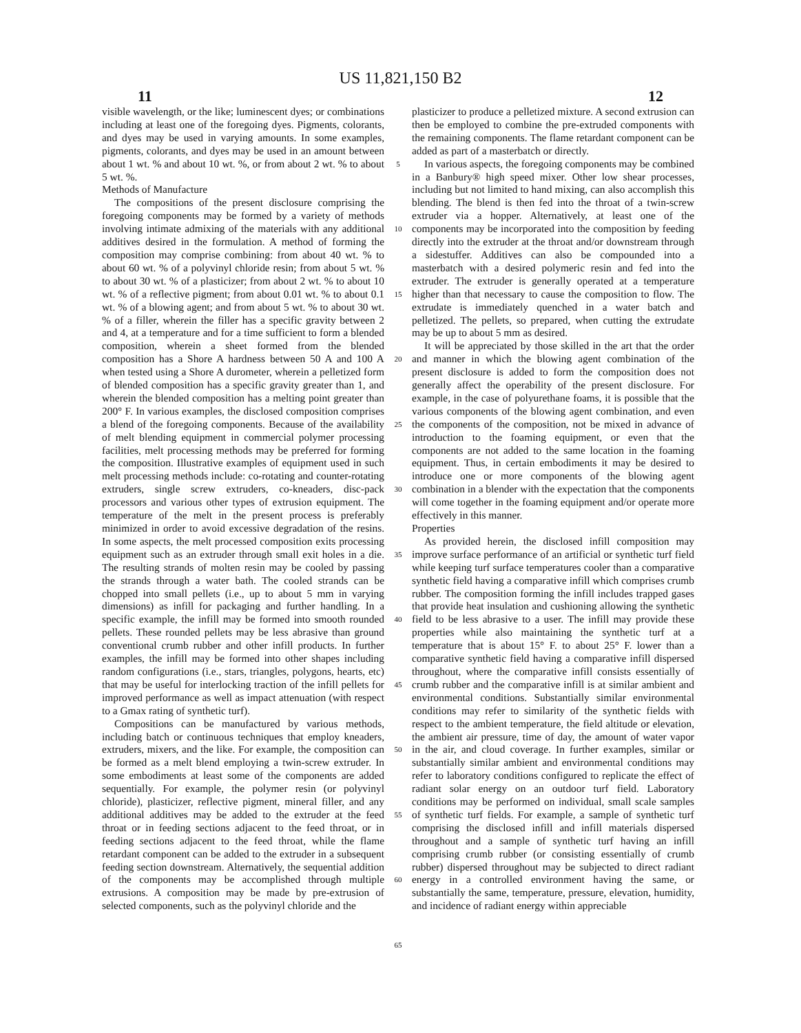US 11,821,150 B2
11 12
visible wavelength, or the like; luminescent dyes; or combinations including at least one of the foregoing dyes. Pigments, colorants, and dyes may be used in varying amounts. In some examples, pigments, colorants, and dyes may be used in an amount between about 1 wt. % and about 10 wt. %, or from about 2 wt. % to about 5 wt. %.
Methods of Manufacture
The compositions of the present disclosure comprising the foregoing components may be formed by a variety of methods involving intimate admixing of the materials with any additional additives desired in the formulation. A method of forming the composition may comprise combining: from about 40 wt. % to about 60 wt. % of a polyvinyl chloride resin; from about 5 wt. % to about 30 wt. % of a plasticizer; from about 2 wt. % to about 10 wt. % of a reflective pigment; from about 0.01 wt. % to about 0.1 wt. % of a blowing agent; and from about 5 wt. % to about 30 wt. % of a filler, wherein the filler has a specific gravity between 2 and 4, at a temperature and for a time sufficient to form a blended composition, wherein a sheet formed from the blended composition has a Shore A hardness between 50 A and 100 A when tested using a Shore A durometer, wherein a pelletized form of blended composition has a specific gravity greater than 1, and wherein the blended composition has a melting point greater than 200° F. In various examples, the disclosed composition comprises a blend of the foregoing components. Because of the availability of melt blending equipment in commercial polymer processing facilities, melt processing methods may be preferred for forming the composition. Illustrative examples of equipment used in such melt processing methods include: co-rotating and counter-rotating extruders, single screw extruders, co-kneaders, disc-pack processors and various other types of extrusion equipment. The temperature of the melt in the present process is preferably minimized in order to avoid excessive degradation of the resins. In some aspects, the melt processed composition exits processing equipment such as an extruder through small exit holes in a die. The resulting strands of molten resin may be cooled by passing the strands through a water bath. The cooled strands can be chopped into small pellets (i.e., up to about 5 mm in varying dimensions) as infill for packaging and further handling. In a specific example, the infill may be formed into smooth rounded pellets. These rounded pellets may be less abrasive than ground conventional crumb rubber and other infill products. In further examples, the infill may be formed into other shapes including random configurations (i.e., stars, triangles, polygons, hearts, etc) that may be useful for interlocking traction of the infill pellets for improved performance as well as impact attenuation (with respect to a Gmax rating of synthetic turf).
Compositions can be manufactured by various methods, including batch or continuous techniques that employ kneaders, extruders, mixers, and the like. For example, the composition can be formed as a melt blend employing a twin-screw extruder. In some embodiments at least some of the components are added sequentially. For example, the polymer resin (or polyvinyl chloride), plasticizer, reflective pigment, mineral filler, and any additional additives may be added to the extruder at the feed throat or in feeding sections adjacent to the feed throat, or in feeding sections adjacent to the feed throat, while the flame retardant component can be added to the extruder in a subsequent feeding section downstream. Alternatively, the sequential addition of the components may be accomplished through multiple extrusions. A composition may be made by pre-extrusion of selected components, such as the polyvinyl chloride and the
5
10
15
20
25
30
35
40
45
50
55
60
65
plasticizer to produce a pelletized mixture. A second extrusion can then be employed to combine the pre-extruded components with the remaining components. The flame retardant component can be added as part of a masterbatch or directly.
In various aspects, the foregoing components may be combined in a Banbury® high speed mixer. Other low shear processes, including but not limited to hand mixing, can also accomplish this blending. The blend is then fed into the throat of a twin-screw extruder via a hopper. Alternatively, at least one of the components may be incorporated into the composition by feeding directly into the extruder at the throat and/or downstream through a sidestuffer. Additives can also be compounded into a masterbatch with a desired polymeric resin and fed into the extruder. The extruder is generally operated at a temperature higher than that necessary to cause the composition to flow. The extrudate is immediately quenched in a water batch and pelletized. The pellets, so prepared, when cutting the extrudate may be up to about 5 mm as desired.
It will be appreciated by those skilled in the art that the order and manner in which the blowing agent combination of the present disclosure is added to form the composition does not generally affect the operability of the present disclosure. For example, in the case of polyurethane foams, it is possible that the various components of the blowing agent combination, and even the components of the composition, not be mixed in advance of introduction to the foaming equipment, or even that the components are not added to the same location in the foaming equipment. Thus, in certain embodiments it may be desired to introduce one or more components of the blowing agent combination in a blender with the expectation that the components will come together in the foaming equipment and/or operate more effectively in this manner.
Properties
As provided herein, the disclosed infill composition may improve surface performance of an artificial or synthetic turf field while keeping turf surface temperatures cooler than a comparative synthetic field having a comparative infill which comprises crumb rubber. The composition forming the infill includes trapped gases that provide heat insulation and cushioning allowing the synthetic field to be less abrasive to a user. The infill may provide these properties while also maintaining the synthetic turf at a temperature that is about 15° F. to about 25° F. lower than a comparative synthetic field having a comparative infill dispersed throughout, where the comparative infill consists essentially of crumb rubber and the comparative infill is at similar ambient and environmental conditions. Substantially similar environmental conditions may refer to similarity of the synthetic fields with respect to the ambient temperature, the field altitude or elevation, the ambient air pressure, time of day, the amount of water vapor in the air, and cloud coverage. In further examples, similar or substantially similar ambient and environmental conditions may refer to laboratory conditions configured to replicate the effect of radiant solar energy on an outdoor turf field. Laboratory conditions may be performed on individual, small scale samples of synthetic turf fields. For example, a sample of synthetic turf comprising the disclosed infill and infill materials dispersed throughout and a sample of synthetic turf having an infill comprising crumb rubber (or consisting essentially of crumb rubber) dispersed throughout may be subjected to direct radiant energy in a controlled environment having the same, or substantially the same, temperature, pressure, elevation, humidity, and incidence of radiant energy within appreciable